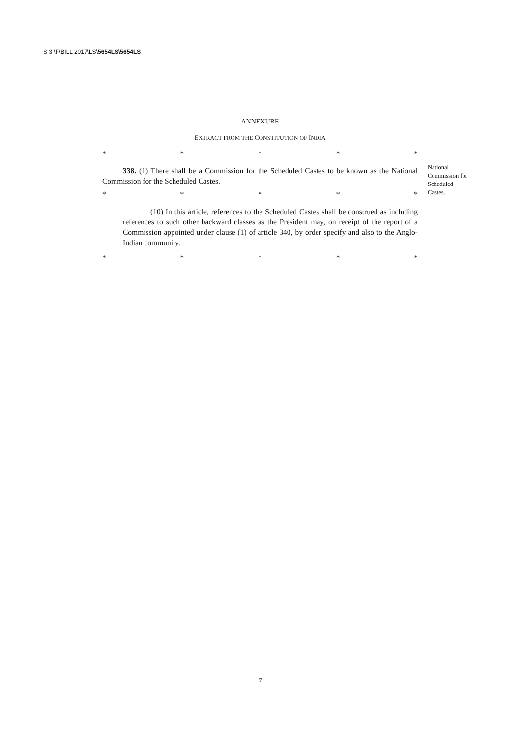S 3 \F\BILL 2017\LS\5654LS\5654LS
ANNEXURE
EXTRACT FROM THE CONSTITUTION OF INDIA
* * * * *
338. (1) There shall be a Commission for the Scheduled Castes to be known as the National Commission for the Scheduled Castes.
National Commission for Scheduled Castes.
* * * * *
(10) In this article, references to the Scheduled Castes shall be construed as including references to such other backward classes as the President may, on receipt of the report of a Commission appointed under clause (1) of article 340, by order specify and also to the Anglo-Indian community.
* * * * *
7